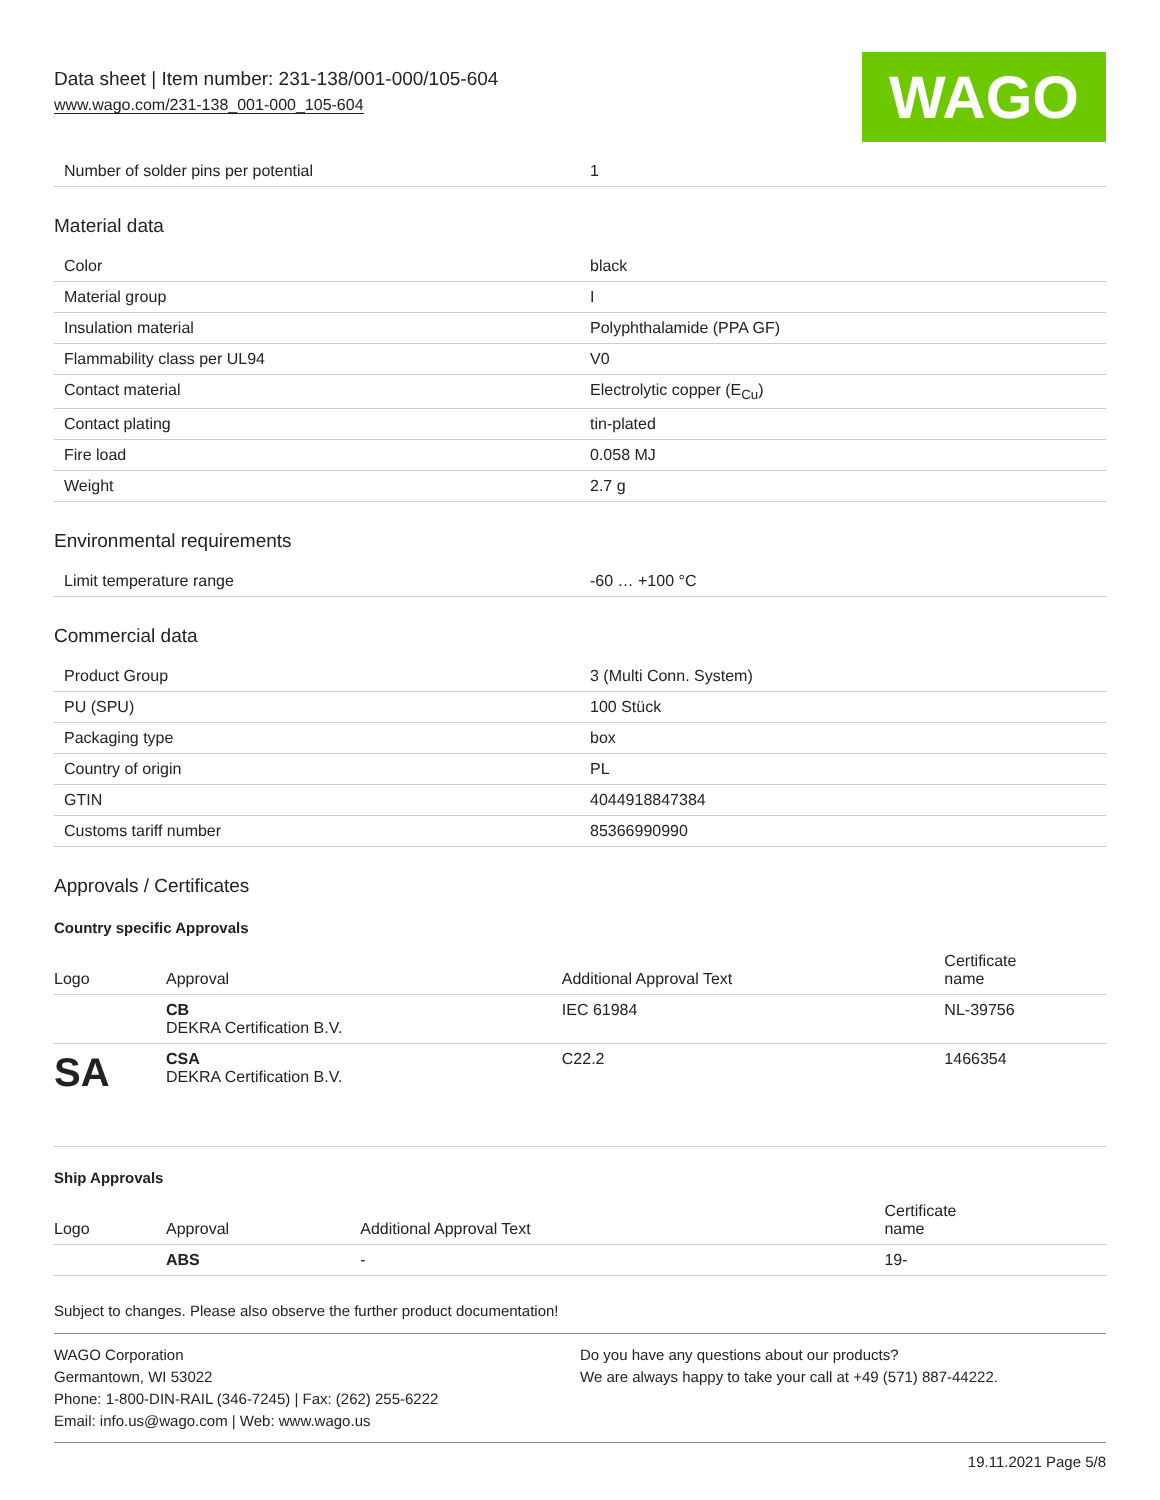Data sheet | Item number: 231-138/001-000/105-604
www.wago.com/231-138_001-000_105-604
WAGO
| Number of solder pins per potential | 1 |
Material data
| Color | black |
| Material group | I |
| Insulation material | Polyphthalamide (PPA GF) |
| Flammability class per UL94 | V0 |
| Contact material | Electrolytic copper (E<sub>Cu</sub>) |
| Contact plating | tin-plated |
| Fire load | 0.058 MJ |
| Weight | 2.7 g |
Environmental requirements
| Limit temperature range | -60 … +100 °C |
Commercial data
| Product Group | 3 (Multi Conn. System) |
| PU (SPU) | 100 Stück |
| Packaging type | box |
| Country of origin | PL |
| GTIN | 4044918847384 |
| Customs tariff number | 85366990990 |
Approvals / Certificates
Country specific Approvals
| Logo | Approval | Additional Approval Text | Certificate name |
| --- | --- | --- | --- |
| | CB DEKRA Certification B.V. | IEC 61984 | NL-39756 |
| SA | CSA DEKRA Certification B.V. | C22.2 | 1466354 |
Ship Approvals
| Logo | Approval | Additional Approval Text | Certificate name |
| --- | --- | --- | --- |
| | ABS | - | 19- |
Subject to changes. Please also observe the further product documentation!
WAGO Corporation
Germantown, WI 53022
Phone: 1-800-DIN-RAIL (346-7245) | Fax: (262) 255-6222
Email: info.us@wago.com | Web: www.wago.us
Do you have any questions about our products?
We are always happy to take your call at +49 (571) 887-44222.
19.11.2021 Page 5/8